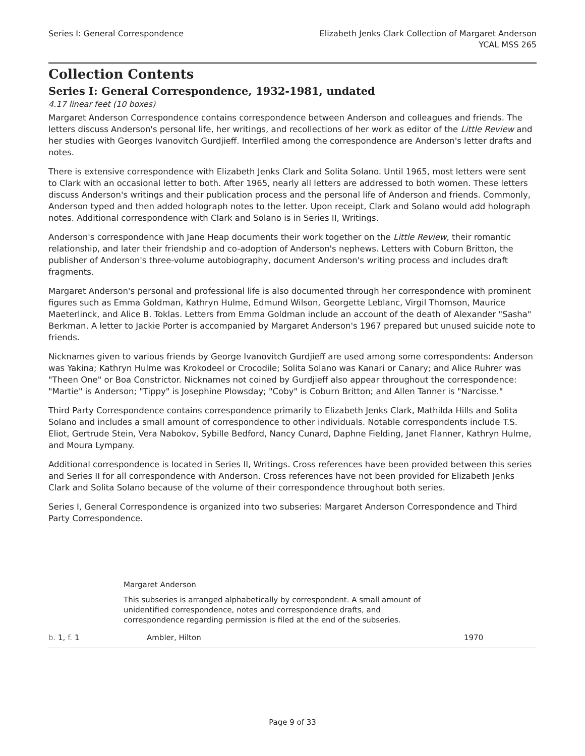Series I: General Correspondence
Elizabeth Jenks Clark Collection of Margaret Anderson
YCAL MSS 265
Collection Contents
Series I: General Correspondence, 1932-1981, undated
4.17 linear feet (10 boxes)
Margaret Anderson Correspondence contains correspondence between Anderson and colleagues and friends. The letters discuss Anderson's personal life, her writings, and recollections of her work as editor of the Little Review and her studies with Georges Ivanovitch Gurdjieff. Interfiled among the correspondence are Anderson's letter drafts and notes.
There is extensive correspondence with Elizabeth Jenks Clark and Solita Solano. Until 1965, most letters were sent to Clark with an occasional letter to both. After 1965, nearly all letters are addressed to both women. These letters discuss Anderson's writings and their publication process and the personal life of Anderson and friends. Commonly, Anderson typed and then added holograph notes to the letter. Upon receipt, Clark and Solano would add holograph notes. Additional correspondence with Clark and Solano is in Series II, Writings.
Anderson's correspondence with Jane Heap documents their work together on the Little Review, their romantic relationship, and later their friendship and co-adoption of Anderson's nephews. Letters with Coburn Britton, the publisher of Anderson's three-volume autobiography, document Anderson's writing process and includes draft fragments.
Margaret Anderson's personal and professional life is also documented through her correspondence with prominent figures such as Emma Goldman, Kathryn Hulme, Edmund Wilson, Georgette Leblanc, Virgil Thomson, Maurice Maeterlinck, and Alice B. Toklas. Letters from Emma Goldman include an account of the death of Alexander "Sasha" Berkman. A letter to Jackie Porter is accompanied by Margaret Anderson's 1967 prepared but unused suicide note to friends.
Nicknames given to various friends by George Ivanovitch Gurdjieff are used among some correspondents: Anderson was Yakina; Kathryn Hulme was Krokodeel or Crocodile; Solita Solano was Kanari or Canary; and Alice Ruhrer was "Theen One" or Boa Constrictor. Nicknames not coined by Gurdjieff also appear throughout the correspondence: "Martie" is Anderson; "Tippy" is Josephine Plowsday; "Coby" is Coburn Britton; and Allen Tanner is "Narcisse."
Third Party Correspondence contains correspondence primarily to Elizabeth Jenks Clark, Mathilda Hills and Solita Solano and includes a small amount of correspondence to other individuals. Notable correspondents include T.S. Eliot, Gertrude Stein, Vera Nabokov, Sybille Bedford, Nancy Cunard, Daphne Fielding, Janet Flanner, Kathryn Hulme, and Moura Lympany.
Additional correspondence is located in Series II, Writings. Cross references have been provided between this series and Series II for all correspondence with Anderson. Cross references have not been provided for Elizabeth Jenks Clark and Solita Solano because of the volume of their correspondence throughout both series.
Series I, General Correspondence is organized into two subseries: Margaret Anderson Correspondence and Third Party Correspondence.
Margaret Anderson
This subseries is arranged alphabetically by correspondent. A small amount of unidentified correspondence, notes and correspondence drafts, and correspondence regarding permission is filed at the end of the subseries.
| b. 1, f. 1 | Ambler, Hilton | 1970 |
Page 9 of 33